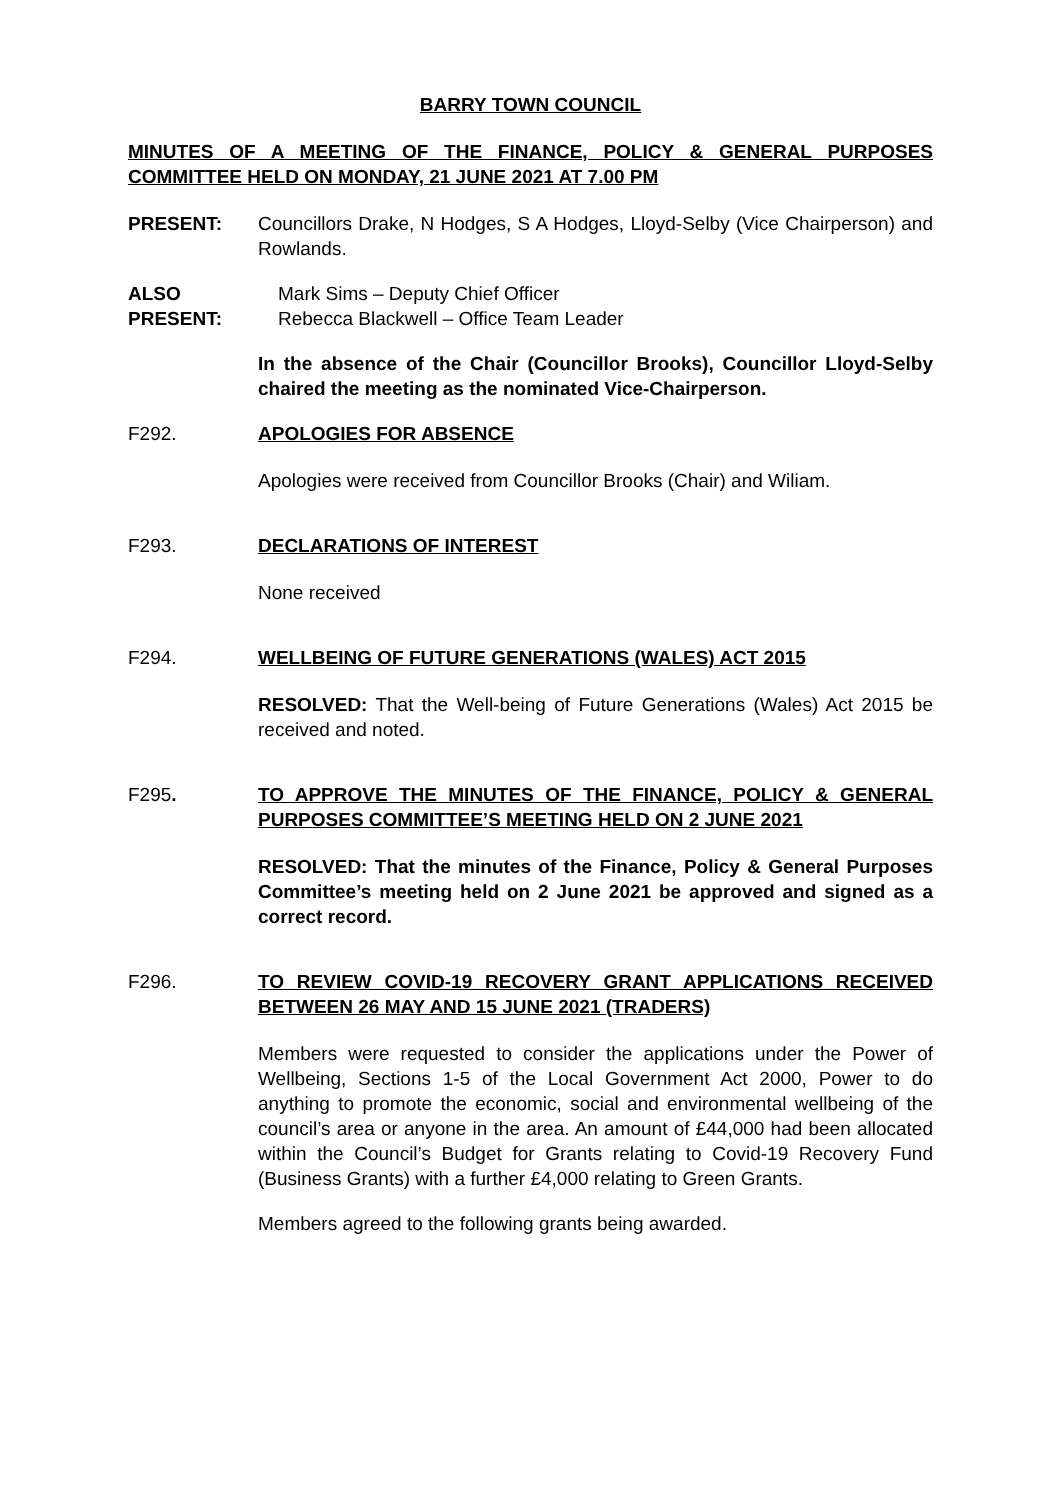BARRY TOWN COUNCIL
MINUTES OF A MEETING OF THE FINANCE, POLICY & GENERAL PURPOSES COMMITTEE HELD ON MONDAY, 21 JUNE 2021 AT 7.00 PM
PRESENT: Councillors Drake, N Hodges, S A Hodges, Lloyd-Selby (Vice Chairperson) and Rowlands.
ALSO PRESENT: Mark Sims – Deputy Chief Officer
Rebecca Blackwell – Office Team Leader
In the absence of the Chair (Councillor Brooks), Councillor Lloyd-Selby chaired the meeting as the nominated Vice-Chairperson.
F292. APOLOGIES FOR ABSENCE
Apologies were received from Councillor Brooks (Chair) and Wiliam.
F293. DECLARATIONS OF INTEREST
None received
F294. WELLBEING OF FUTURE GENERATIONS (WALES) ACT 2015
RESOLVED: That the Well-being of Future Generations (Wales) Act 2015 be received and noted.
F295. TO APPROVE THE MINUTES OF THE FINANCE, POLICY & GENERAL PURPOSES COMMITTEE’S MEETING HELD ON 2 JUNE 2021
RESOLVED: That the minutes of the Finance, Policy & General Purposes Committee’s meeting held on 2 June 2021 be approved and signed as a correct record.
F296. TO REVIEW COVID-19 RECOVERY GRANT APPLICATIONS RECEIVED BETWEEN 26 MAY AND 15 JUNE 2021 (TRADERS)
Members were requested to consider the applications under the Power of Wellbeing, Sections 1-5 of the Local Government Act 2000, Power to do anything to promote the economic, social and environmental wellbeing of the council’s area or anyone in the area. An amount of £44,000 had been allocated within the Council’s Budget for Grants relating to Covid-19 Recovery Fund (Business Grants) with a further £4,000 relating to Green Grants.
Members agreed to the following grants being awarded.